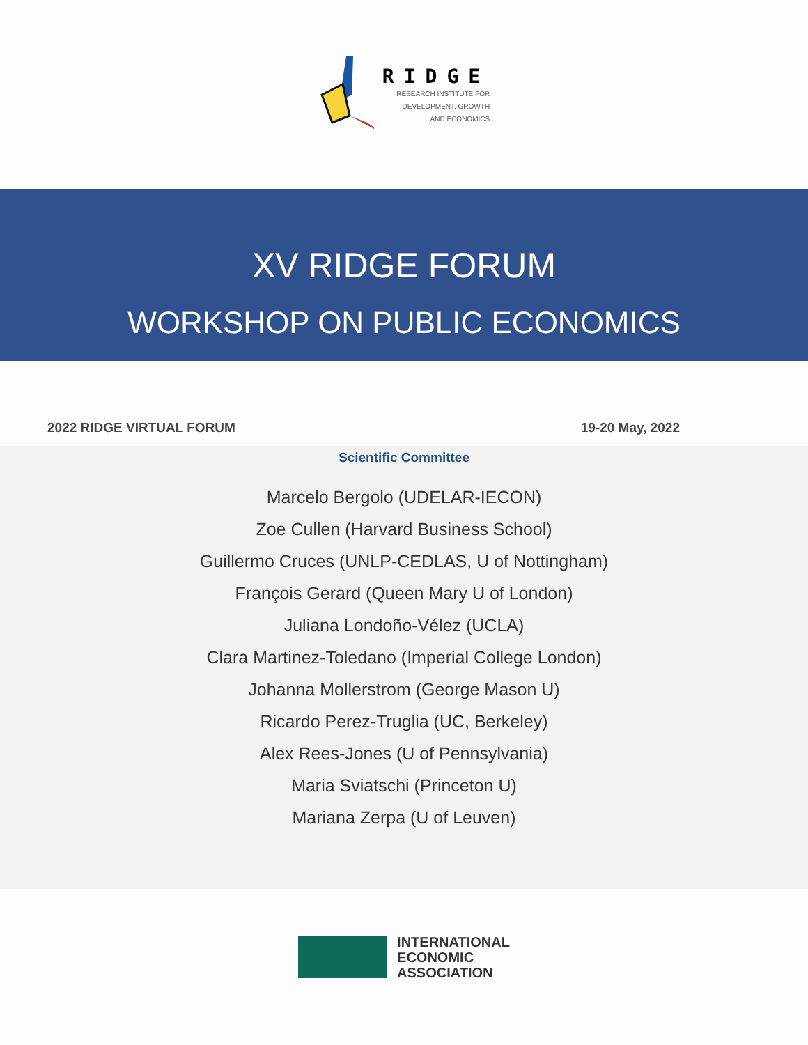RIDGE
RESEARCH INSTITUTE FOR
DEVELOPMENT, GROWTH
AND ECONOMICS
XV RIDGE FORUM
WORKSHOP ON PUBLIC ECONOMICS
2022 RIDGE VIRTUAL FORUM 19-20 May, 2022
Scientific Committee
Marcelo Bergolo (UDELAR-IECON)
Zoe Cullen (Harvard Business School)
Guillermo Cruces (UNLP-CEDLAS, U of Nottingham)
François Gerard (Queen Mary U of London)
Juliana Londoño-Vélez (UCLA)
Clara Martinez-Toledano (Imperial College London)
Johanna Mollerstrom (George Mason U)
Ricardo Perez-Truglia (UC, Berkeley)
Alex Rees-Jones (U of Pennsylvania)
Maria Sviatschi (Princeton U)
Mariana Zerpa (U of Leuven)
INTERNATIONAL
ECONOMIC
ASSOCIATION